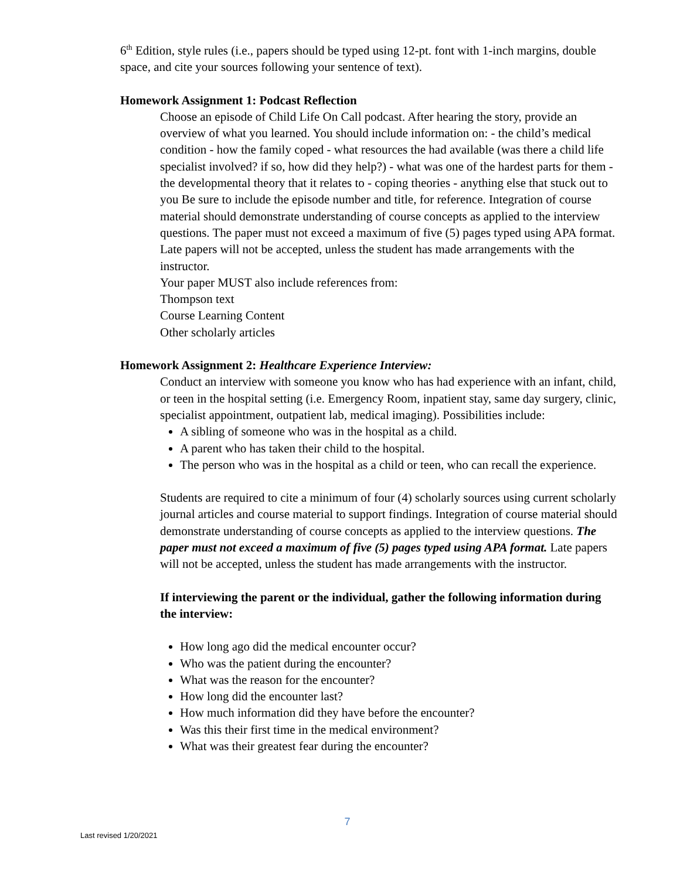6<sup>th</sup> Edition, style rules (i.e., papers should be typed using 12-pt. font with 1-inch margins, double space, and cite your sources following your sentence of text).
Homework Assignment 1: Podcast Reflection
Choose an episode of Child Life On Call podcast. After hearing the story, provide an overview of what you learned. You should include information on: - the child’s medical condition - how the family coped - what resources the had available (was there a child life specialist involved? if so, how did they help?) - what was one of the hardest parts for them - the developmental theory that it relates to - coping theories - anything else that stuck out to you Be sure to include the episode number and title, for reference. Integration of course material should demonstrate understanding of course concepts as applied to the interview questions. The paper must not exceed a maximum of five (5) pages typed using APA format. Late papers will not be accepted, unless the student has made arrangements with the instructor.
Your paper MUST also include references from:
Thompson text
Course Learning Content
Other scholarly articles
Homework Assignment 2: Healthcare Experience Interview:
Conduct an interview with someone you know who has had experience with an infant, child, or teen in the hospital setting (i.e. Emergency Room, inpatient stay, same day surgery, clinic, specialist appointment, outpatient lab, medical imaging). Possibilities include:
A sibling of someone who was in the hospital as a child.
A parent who has taken their child to the hospital.
The person who was in the hospital as a child or teen, who can recall the experience.
Students are required to cite a minimum of four (4) scholarly sources using current scholarly journal articles and course material to support findings. Integration of course material should demonstrate understanding of course concepts as applied to the interview questions. The paper must not exceed a maximum of five (5) pages typed using APA format. Late papers will not be accepted, unless the student has made arrangements with the instructor.
If interviewing the parent or the individual, gather the following information during the interview:
How long ago did the medical encounter occur?
Who was the patient during the encounter?
What was the reason for the encounter?
How long did the encounter last?
How much information did they have before the encounter?
Was this their first time in the medical environment?
What was their greatest fear during the encounter?
7
Last revised 1/20/2021